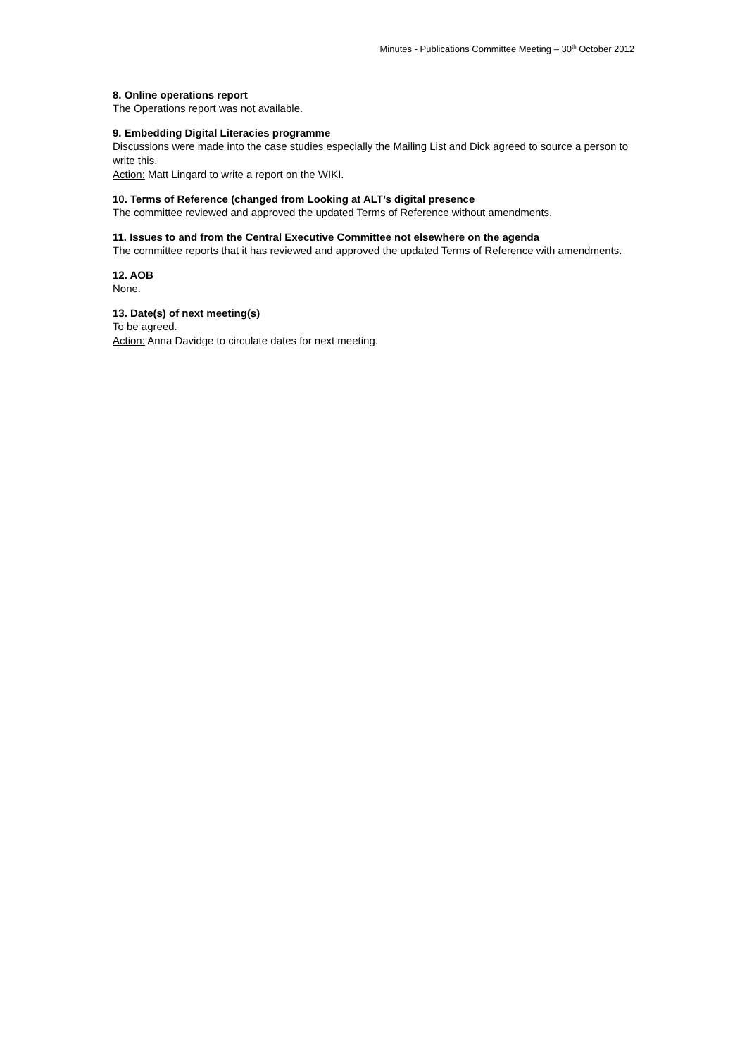Minutes - Publications Committee Meeting – 30<sup>th</sup> October 2012
8. Online operations report
The Operations report was not available.
9. Embedding Digital Literacies programme
Discussions were made into the case studies especially the Mailing List and Dick agreed to source a person to write this.
Action: Matt Lingard to write a report on the WIKI.
10. Terms of Reference (changed from Looking at ALT’s digital presence
The committee reviewed and approved the updated Terms of Reference without amendments.
11. Issues to and from the Central Executive Committee not elsewhere on the agenda
The committee reports that it has reviewed and approved the updated Terms of Reference with amendments.
12. AOB
None.
13. Date(s) of next meeting(s)
To be agreed.
Action: Anna Davidge to circulate dates for next meeting.